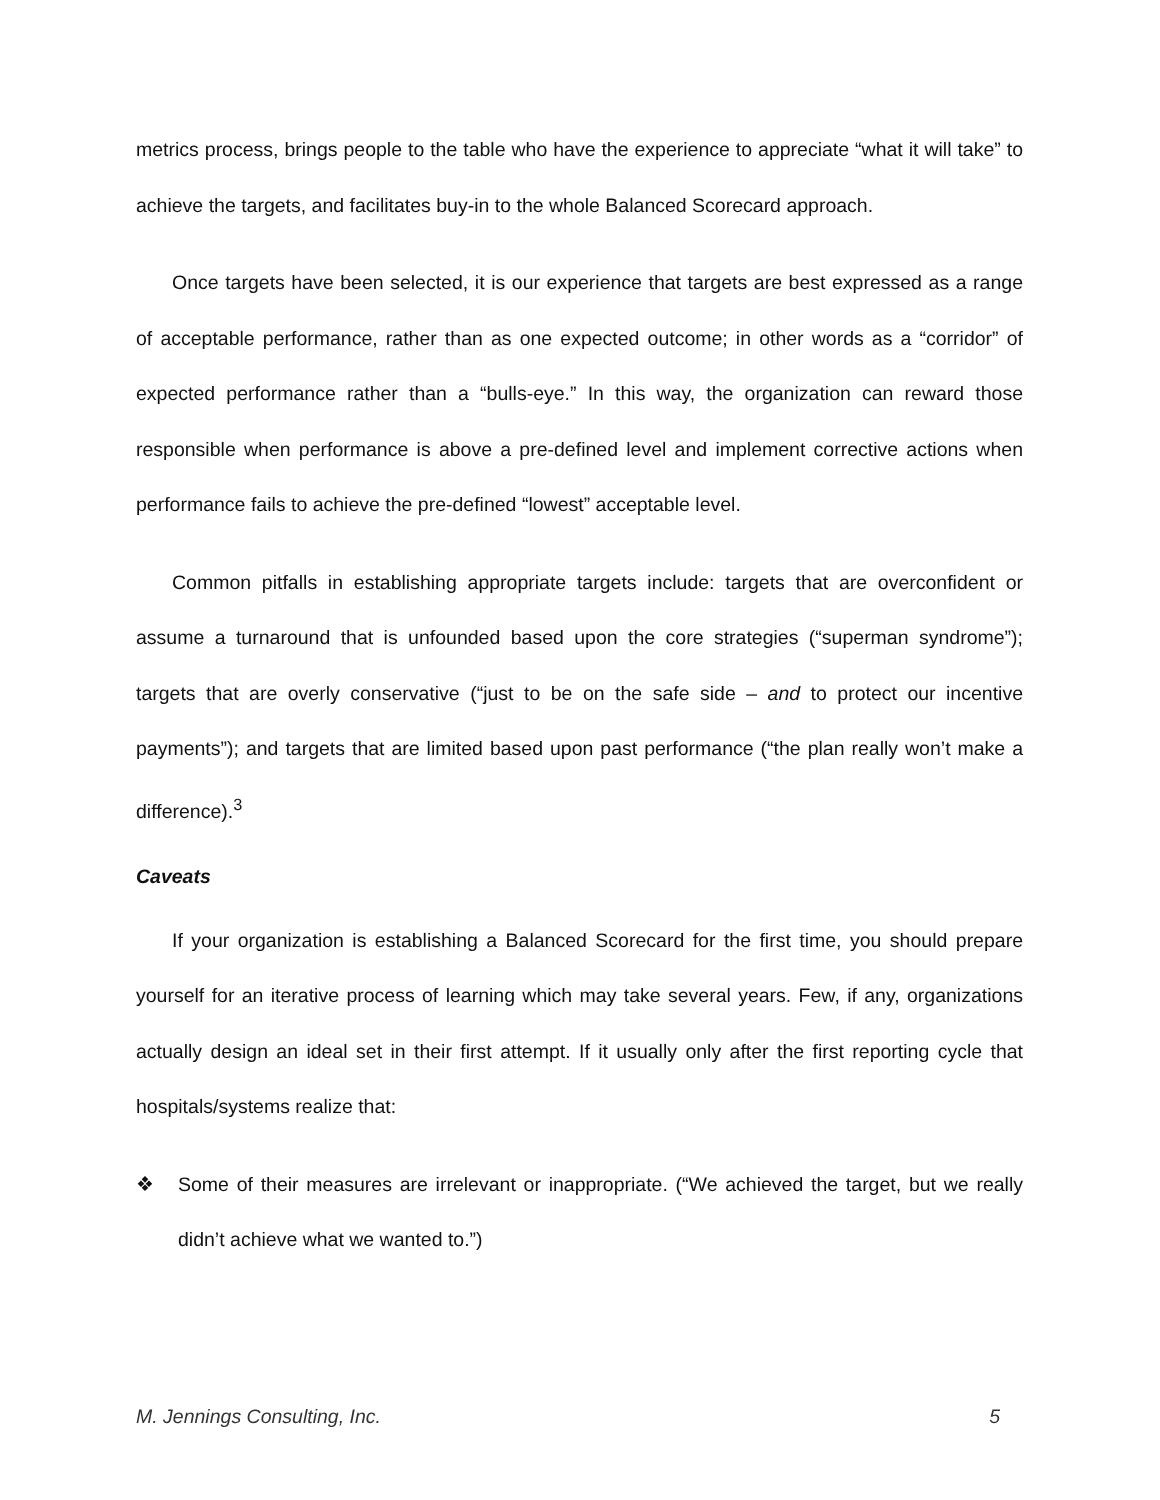metrics process, brings people to the table who have the experience to appreciate “what it will take” to achieve the targets, and facilitates buy-in to the whole Balanced Scorecard approach.
Once targets have been selected, it is our experience that targets are best expressed as a range of acceptable performance, rather than as one expected outcome; in other words as a “corridor” of expected performance rather than a “bulls-eye.” In this way, the organization can reward those responsible when performance is above a pre-defined level and implement corrective actions when performance fails to achieve the pre-defined “lowest” acceptable level.
Common pitfalls in establishing appropriate targets include: targets that are overconfident or assume a turnaround that is unfounded based upon the core strategies (“superman syndrome”); targets that are overly conservative (“just to be on the safe side – and to protect our incentive payments”); and targets that are limited based upon past performance (“the plan really won’t make a difference).<sup>3</sup>
Caveats
If your organization is establishing a Balanced Scorecard for the first time, you should prepare yourself for an iterative process of learning which may take several years. Few, if any, organizations actually design an ideal set in their first attempt. If it usually only after the first reporting cycle that hospitals/systems realize that:
❖ Some of their measures are irrelevant or inappropriate. (“We achieved the target, but we really didn’t achieve what we wanted to.”)
M. Jennings Consulting, Inc. 5